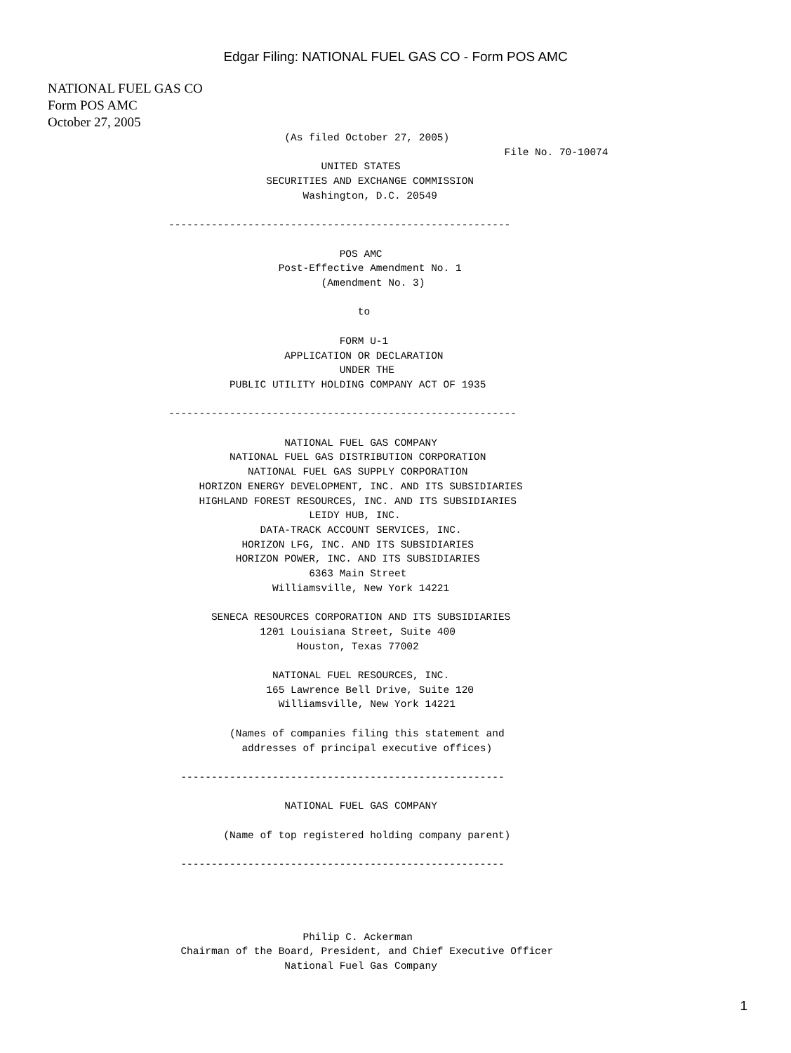Edgar Filing: NATIONAL FUEL GAS CO - Form POS AMC
NATIONAL FUEL GAS CO
Form POS AMC
October 27, 2005
                   (As filed October 27, 2005)
                                                       File No. 70-10074
                         UNITED STATES
                SECURITIES AND EXCHANGE COMMISSION
                      Washington, D.C. 20549

--------------------------------------------------------

                            POS AMC
                  Post-Effective Amendment No. 1
                         (Amendment No. 3)

                               to

                            FORM U-1
                   APPLICATION OR DECLARATION
                            UNDER THE
          PUBLIC UTILITY HOLDING COMPANY ACT OF 1935

---------------------------------------------------------

                   NATIONAL FUEL GAS COMPANY
          NATIONAL FUEL GAS DISTRIBUTION CORPORATION
             NATIONAL FUEL GAS SUPPLY CORPORATION
     HORIZON ENERGY DEVELOPMENT, INC. AND ITS SUBSIDIARIES
     HIGHLAND FOREST RESOURCES, INC. AND ITS SUBSIDIARIES
                       LEIDY HUB, INC.
               DATA-TRACK ACCOUNT SERVICES, INC.
            HORIZON LFG, INC. AND ITS SUBSIDIARIES
           HORIZON POWER, INC. AND ITS SUBSIDIARIES
                       6363 Main Street
                 Williamsville, New York 14221

       SENECA RESOURCES CORPORATION AND ITS SUBSIDIARIES
               1201 Louisiana Street, Suite 400
                     Houston, Texas 77002

                 NATIONAL FUEL RESOURCES, INC.
                165 Lawrence Bell Drive, Suite 120
                  Williamsville, New York 14221

          (Names of companies filing this statement and
            addresses of principal executive offices)

  -----------------------------------------------------

                   NATIONAL FUEL GAS COMPANY

         (Name of top registered holding company parent)

  -----------------------------------------------------




                      Philip C. Ackerman
  Chairman of the Board, President, and Chief Executive Officer
                   National Fuel Gas Company
1